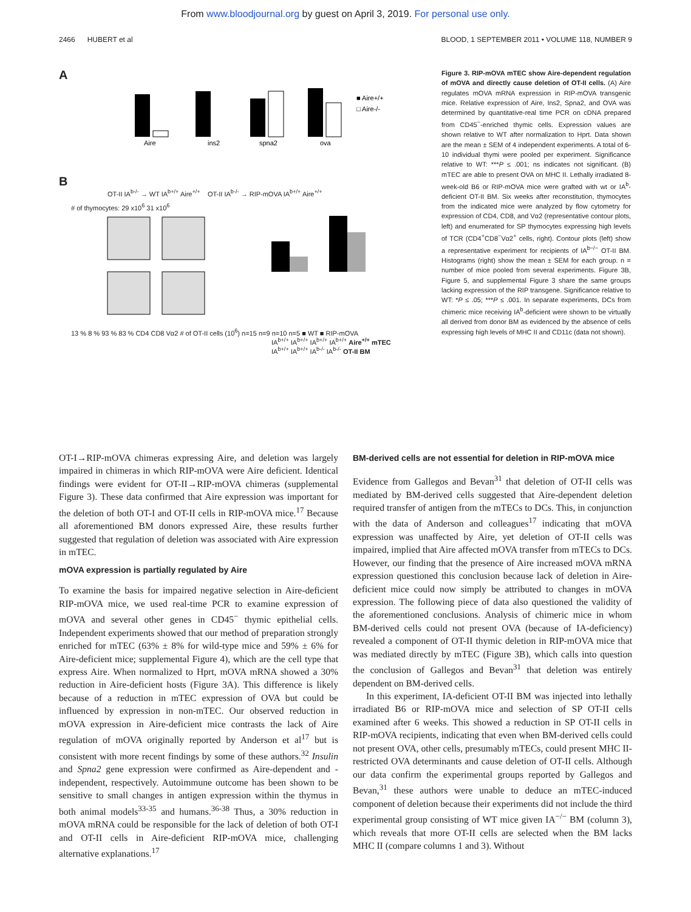From www.bloodjournal.org by guest on April 3, 2019. For personal use only.
2466 HUBERT et al BLOOD, 1 SEPTEMBER 2011 • VOLUME 118, NUMBER 9
A
Aire
ins2
spna2
ova
■ Aire+/+
□ Aire-/-
B
OT-II IA<sup>b-/-</sup> → WT IA<sup>b+/+</sup> Aire<sup>+/+</sup> OT-II IA<sup>b-/-</sup> → RIP-mOVA IA<sup>b+/+</sup> Aire<sup>+/+</sup>
# of thymocytes: 29 x10<sup>6</sup> 31 x10<sup>6</sup>
13 % 8 % 93 % 83 % CD4 CD8 Vα2 # of OT-II cells (10<sup>6</sup>) n=15 n=9 n=10 n=5 ■ WT ■ RIP-mOVA
IA<sup>b+/+</sup> IA<sup>b+/+</sup> IA<sup>b+/+</sup> IA<sup>b+/+</sup> Aire<sup>+/+</sup> mTEC
IA<sup>b+/+</sup> IA<sup>b+/+</sup> IA<sup>b-/-</sup> IA<sup>b-/-</sup> OT-II BM
Figure 3. RIP-mOVA mTEC show Aire-dependent regulation of mOVA and directly cause deletion of OT-II cells. (A) Aire regulates mOVA mRNA expression in RIP-mOVA transgenic mice. Relative expression of Aire, Ins2, Spna2, and OVA was determined by quantitative-real time PCR on cDNA prepared from CD45<sup>−</sup>-enriched thymic cells. Expression values are shown relative to WT after normalization to Hprt. Data shown are the mean ± SEM of 4 independent experiments. A total of 6-10 individual thymi were pooled per experiment. Significance relative to WT: ***P ≤ .001; ns indicates not significant. (B) mTEC are able to present OVA on MHC II. Lethally irradiated 8-week-old B6 or RIP-mOVA mice were grafted with wt or IA<sup>b</sup>-deficient OT-II BM. Six weeks after reconstitution, thymocytes from the indicated mice were analyzed by flow cytometry for expression of CD4, CD8, and Vα2 (representative contour plots, left) and enumerated for SP thymocytes expressing high levels of TCR (CD4<sup>+</sup>CD8<sup>−</sup>Vα2<sup>+</sup> cells, right). Contour plots (left) show a representative experiment for recipients of IA<sup>b−/−</sup> OT-II BM. Histograms (right) show the mean ± SEM for each group. n = number of mice pooled from several experiments. Figure 3B, Figure 5, and supplemental Figure 3 share the same groups lacking expression of the RIP transgene. Significance relative to WT: *P ≤ .05; ***P ≤ .001. In separate experiments, DCs from chimeric mice receiving IA<sup>b</sup>-deficient were shown to be virtually all derived from donor BM as evidenced by the absence of cells expressing high levels of MHC II and CD11c (data not shown).
OT-I→RIP-mOVA chimeras expressing Aire, and deletion was largely impaired in chimeras in which RIP-mOVA were Aire deficient. Identical findings were evident for OT-II→RIP-mOVA chimeras (supplemental Figure 3). These data confirmed that Aire expression was important for the deletion of both OT-I and OT-II cells in RIP-mOVA mice.<sup>17</sup> Because all aforementioned BM donors expressed Aire, these results further suggested that regulation of deletion was associated with Aire expression in mTEC.
mOVA expression is partially regulated by Aire
To examine the basis for impaired negative selection in Aire-deficient RIP-mOVA mice, we used real-time PCR to examine expression of mOVA and several other genes in CD45<sup>−</sup> thymic epithelial cells. Independent experiments showed that our method of preparation strongly enriched for mTEC (63% ± 8% for wild-type mice and 59% ± 6% for Aire-deficient mice; supplemental Figure 4), which are the cell type that express Aire. When normalized to Hprt, mOVA mRNA showed a 30% reduction in Aire-deficient hosts (Figure 3A). This difference is likely because of a reduction in mTEC expression of OVA but could be influenced by expression in non-mTEC. Our observed reduction in mOVA expression in Aire-deficient mice contrasts the lack of Aire regulation of mOVA originally reported by Anderson et al<sup>17</sup> but is consistent with more recent findings by some of these authors.<sup>32</sup> Insulin and Spna2 gene expression were confirmed as Aire-dependent and -independent, respectively. Autoimmune outcome has been shown to be sensitive to small changes in antigen expression within the thymus in both animal models<sup>33-35</sup> and humans.<sup>36-38</sup> Thus, a 30% reduction in mOVA mRNA could be responsible for the lack of deletion of both OT-I and OT-II cells in Aire-deficient RIP-mOVA mice, challenging alternative explanations.<sup>17</sup>
BM-derived cells are not essential for deletion in RIP-mOVA mice
Evidence from Gallegos and Bevan<sup>31</sup> that deletion of OT-II cells was mediated by BM-derived cells suggested that Aire-dependent deletion required transfer of antigen from the mTECs to DCs. This, in conjunction with the data of Anderson and colleagues<sup>17</sup> indicating that mOVA expression was unaffected by Aire, yet deletion of OT-II cells was impaired, implied that Aire affected mOVA transfer from mTECs to DCs. However, our finding that the presence of Aire increased mOVA mRNA expression questioned this conclusion because lack of deletion in Aire-deficient mice could now simply be attributed to changes in mOVA expression. The following piece of data also questioned the validity of the aforementioned conclusions. Analysis of chimeric mice in whom BM-derived cells could not present OVA (because of IA-deficiency) revealed a component of OT-II thymic deletion in RIP-mOVA mice that was mediated directly by mTEC (Figure 3B), which calls into question the conclusion of Gallegos and Bevan<sup>31</sup> that deletion was entirely dependent on BM-derived cells.
In this experiment, IA-deficient OT-II BM was injected into lethally irradiated B6 or RIP-mOVA mice and selection of SP OT-II cells examined after 6 weeks. This showed a reduction in SP OT-II cells in RIP-mOVA recipients, indicating that even when BM-derived cells could not present OVA, other cells, presumably mTECs, could present MHC II-restricted OVA determinants and cause deletion of OT-II cells. Although our data confirm the experimental groups reported by Gallegos and Bevan,<sup>31</sup> these authors were unable to deduce an mTEC-induced component of deletion because their experiments did not include the third experimental group consisting of WT mice given IA<sup>−/−</sup> BM (column 3), which reveals that more OT-II cells are selected when the BM lacks MHC II (compare columns 1 and 3). Without